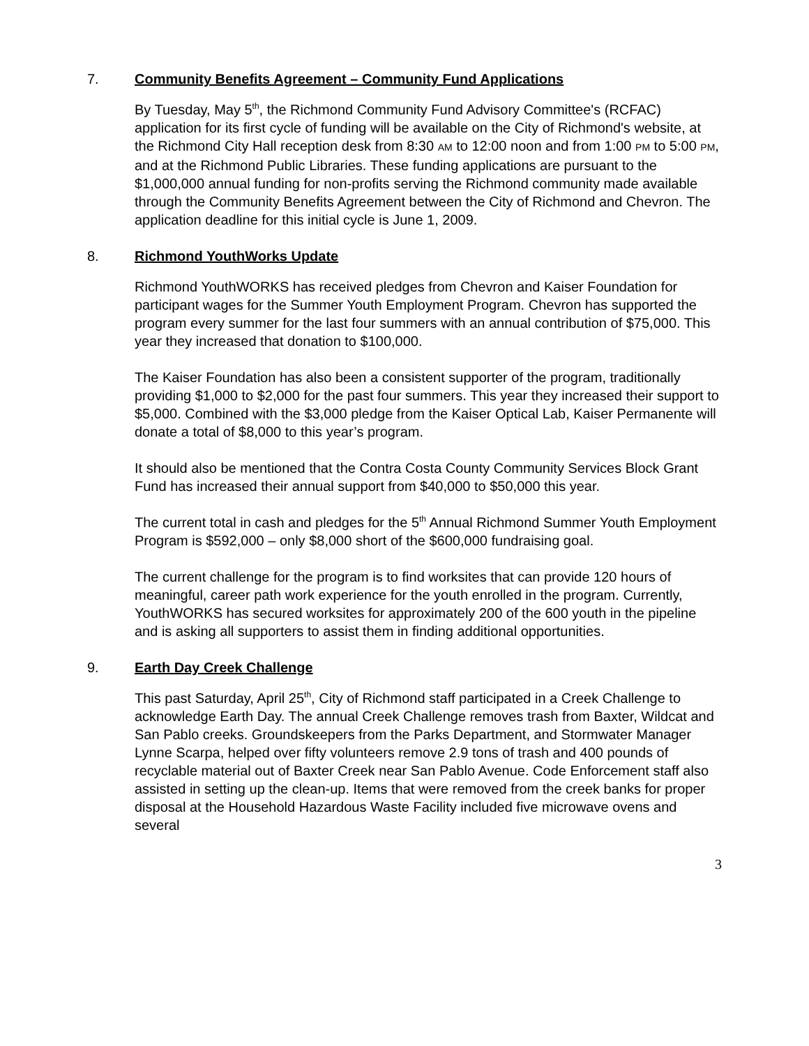7. Community Benefits Agreement – Community Fund Applications
By Tuesday, May 5<sup>th</sup>, the Richmond Community Fund Advisory Committee's (RCFAC) application for its first cycle of funding will be available on the City of Richmond's website, at the Richmond City Hall reception desk from 8:30 AM to 12:00 noon and from 1:00 PM to 5:00 PM, and at the Richmond Public Libraries. These funding applications are pursuant to the $1,000,000 annual funding for non-profits serving the Richmond community made available through the Community Benefits Agreement between the City of Richmond and Chevron. The application deadline for this initial cycle is June 1, 2009.
8. Richmond YouthWorks Update
Richmond YouthWORKS has received pledges from Chevron and Kaiser Foundation for participant wages for the Summer Youth Employment Program. Chevron has supported the program every summer for the last four summers with an annual contribution of $75,000. This year they increased that donation to $100,000.
The Kaiser Foundation has also been a consistent supporter of the program, traditionally providing $1,000 to $2,000 for the past four summers. This year they increased their support to $5,000. Combined with the $3,000 pledge from the Kaiser Optical Lab, Kaiser Permanente will donate a total of $8,000 to this year’s program.
It should also be mentioned that the Contra Costa County Community Services Block Grant Fund has increased their annual support from $40,000 to $50,000 this year.
The current total in cash and pledges for the 5<sup>th</sup> Annual Richmond Summer Youth Employment Program is $592,000 – only $8,000 short of the $600,000 fundraising goal.
The current challenge for the program is to find worksites that can provide 120 hours of meaningful, career path work experience for the youth enrolled in the program. Currently, YouthWORKS has secured worksites for approximately 200 of the 600 youth in the pipeline and is asking all supporters to assist them in finding additional opportunities.
9. Earth Day Creek Challenge
This past Saturday, April 25<sup>th</sup>, City of Richmond staff participated in a Creek Challenge to acknowledge Earth Day. The annual Creek Challenge removes trash from Baxter, Wildcat and San Pablo creeks. Groundskeepers from the Parks Department, and Stormwater Manager Lynne Scarpa, helped over fifty volunteers remove 2.9 tons of trash and 400 pounds of recyclable material out of Baxter Creek near San Pablo Avenue. Code Enforcement staff also assisted in setting up the clean-up. Items that were removed from the creek banks for proper disposal at the Household Hazardous Waste Facility included five microwave ovens and several
3